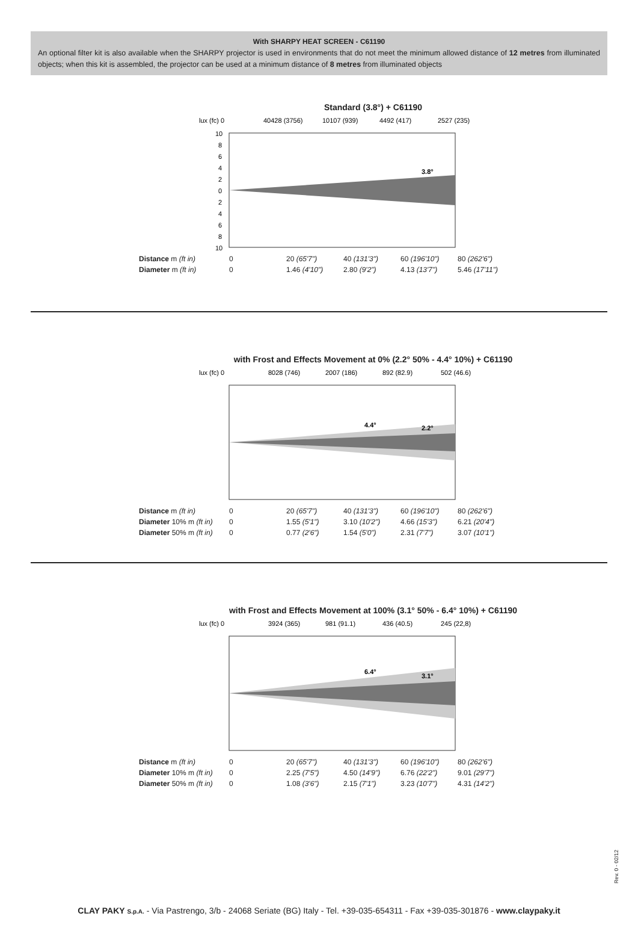With SHARPY HEAT SCREEN - C61190
An optional filter kit is also available when the SHARPY projector is used in environments that do not meet the minimum allowed distance of 12 metres from illuminated objects; when this kit is assembled, the projector can be used at a minimum distance of 8 metres from illuminated objects
Standard (3.8°) + C61190
lux (fc) 0
40428 (3756)
10107 (939)
4492 (417)
2527 (235)
3.8°
10
8
6
4
2
0
2
4
6
8
10
| Distance m (ft in) | 0 | 20 (65'7") | 40 (131'3") | 60 (196'10") | 80 (262'6") |
| Diameter m (ft in) | 0 | 1.46 (4'10") | 2.80 (9'2") | 4.13 (13'7") | 5.46 (17'11") |
with Frost and Effects Movement at 0% (2.2° 50% - 4.4° 10%) + C61190
lux (fc) 0
8028 (746)
2007 (186)
892 (82.9)
502 (46.6)
4.4°
2.2°
| Distance m (ft in) | 0 | 20 (65'7") | 40 (131'3") | 60 (196'10") | 80 (262'6") |
| Diameter 10% m (ft in) | 0 | 1.55 (5'1") | 3.10 (10'2") | 4.66 (15'3") | 6.21 (20'4") |
| Diameter 50% m (ft in) | 0 | 0.77 (2'6") | 1.54 (5'0") | 2.31 (7'7") | 3.07 (10'1") |
with Frost and Effects Movement at 100% (3.1° 50% - 6.4° 10%) + C61190
lux (fc) 0
3924 (365)
981 (91.1)
436 (40.5)
245 (22,8)
6.4°
3.1°
| Distance m (ft in) | 0 | 20 (65'7") | 40 (131'3") | 60 (196'10") | 80 (262'6") |
| Diameter 10% m (ft in) | 0 | 2.25 (7'5") | 4.50 (14'9") | 6.76 (22'2") | 9.01 (29'7") |
| Diameter 50% m (ft in) | 0 | 1.08 (3'6") | 2.15 (7'1") | 3.23 (10'7") | 4.31 (14'2") |
Rev. 0 - 02/12
CLAY PAKY S.p.A. - Via Pastrengo, 3/b - 24068 Seriate (BG) Italy - Tel. +39-035-654311 - Fax +39-035-301876 - www.claypaky.it